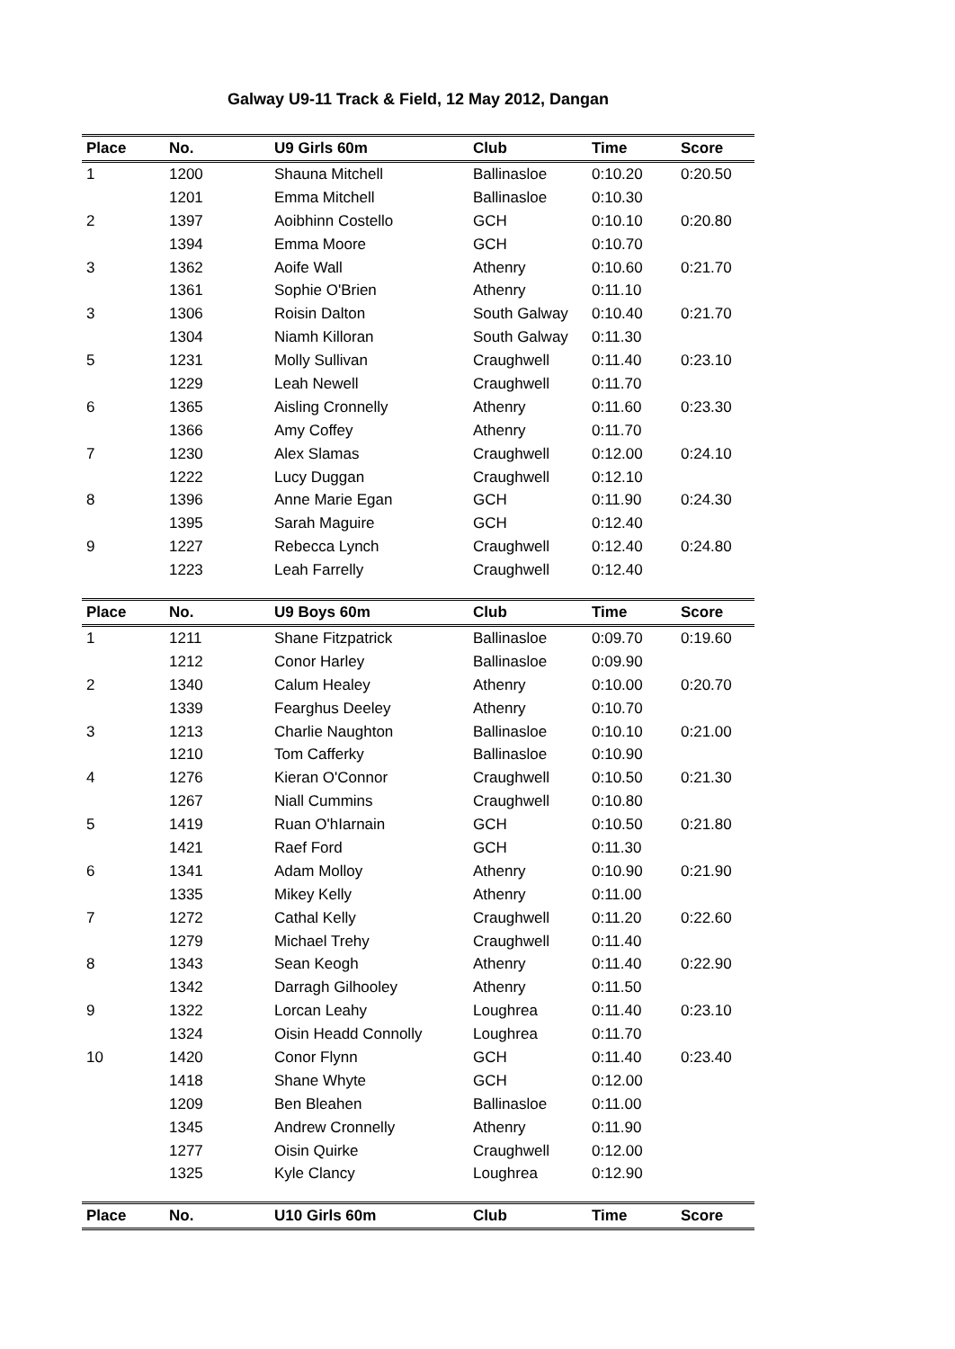Galway U9-11 Track & Field, 12 May 2012, Dangan
| Place | No. | U9 Girls 60m | Club | Time | Score |
| --- | --- | --- | --- | --- | --- |
| 1 | 1200 | Shauna Mitchell | Ballinasloe | 0:10.20 | 0:20.50 |
| | 1201 | Emma Mitchell | Ballinasloe | 0:10.30 | |
| 2 | 1397 | Aoibhinn Costello | GCH | 0:10.10 | 0:20.80 |
| | 1394 | Emma Moore | GCH | 0:10.70 | |
| 3 | 1362 | Aoife Wall | Athenry | 0:10.60 | 0:21.70 |
| | 1361 | Sophie O'Brien | Athenry | 0:11.10 | |
| 3 | 1306 | Roisin Dalton | South Galway | 0:10.40 | 0:21.70 |
| | 1304 | Niamh Killoran | South Galway | 0:11.30 | |
| 5 | 1231 | Molly Sullivan | Craughwell | 0:11.40 | 0:23.10 |
| | 1229 | Leah Newell | Craughwell | 0:11.70 | |
| 6 | 1365 | Aisling Cronnelly | Athenry | 0:11.60 | 0:23.30 |
| | 1366 | Amy Coffey | Athenry | 0:11.70 | |
| 7 | 1230 | Alex Slamas | Craughwell | 0:12.00 | 0:24.10 |
| | 1222 | Lucy Duggan | Craughwell | 0:12.10 | |
| 8 | 1396 | Anne Marie Egan | GCH | 0:11.90 | 0:24.30 |
| | 1395 | Sarah Maguire | GCH | 0:12.40 | |
| 9 | 1227 | Rebecca Lynch | Craughwell | 0:12.40 | 0:24.80 |
| | 1223 | Leah Farrelly | Craughwell | 0:12.40 | |
| Place | No. | U9 Boys 60m | Club | Time | Score |
| --- | --- | --- | --- | --- | --- |
| 1 | 1211 | Shane Fitzpatrick | Ballinasloe | 0:09.70 | 0:19.60 |
| | 1212 | Conor Harley | Ballinasloe | 0:09.90 | |
| 2 | 1340 | Calum Healey | Athenry | 0:10.00 | 0:20.70 |
| | 1339 | Fearghus Deeley | Athenry | 0:10.70 | |
| 3 | 1213 | Charlie Naughton | Ballinasloe | 0:10.10 | 0:21.00 |
| | 1210 | Tom Cafferky | Ballinasloe | 0:10.90 | |
| 4 | 1276 | Kieran O'Connor | Craughwell | 0:10.50 | 0:21.30 |
| | 1267 | Niall Cummins | Craughwell | 0:10.80 | |
| 5 | 1419 | Ruan O'hIarnain | GCH | 0:10.50 | 0:21.80 |
| | 1421 | Raef Ford | GCH | 0:11.30 | |
| 6 | 1341 | Adam Molloy | Athenry | 0:10.90 | 0:21.90 |
| | 1335 | Mikey Kelly | Athenry | 0:11.00 | |
| 7 | 1272 | Cathal Kelly | Craughwell | 0:11.20 | 0:22.60 |
| | 1279 | Michael Trehy | Craughwell | 0:11.40 | |
| 8 | 1343 | Sean Keogh | Athenry | 0:11.40 | 0:22.90 |
| | 1342 | Darragh Gilhooley | Athenry | 0:11.50 | |
| 9 | 1322 | Lorcan Leahy | Loughrea | 0:11.40 | 0:23.10 |
| | 1324 | Oisin Headd Connolly | Loughrea | 0:11.70 | |
| 10 | 1420 | Conor Flynn | GCH | 0:11.40 | 0:23.40 |
| | 1418 | Shane Whyte | GCH | 0:12.00 | |
| | 1209 | Ben Bleahen | Ballinasloe | 0:11.00 | |
| | 1345 | Andrew Cronnelly | Athenry | 0:11.90 | |
| | 1277 | Oisin Quirke | Craughwell | 0:12.00 | |
| | 1325 | Kyle Clancy | Loughrea | 0:12.90 | |
| Place | No. | U10 Girls 60m | Club | Time | Score |
| --- | --- | --- | --- | --- | --- |